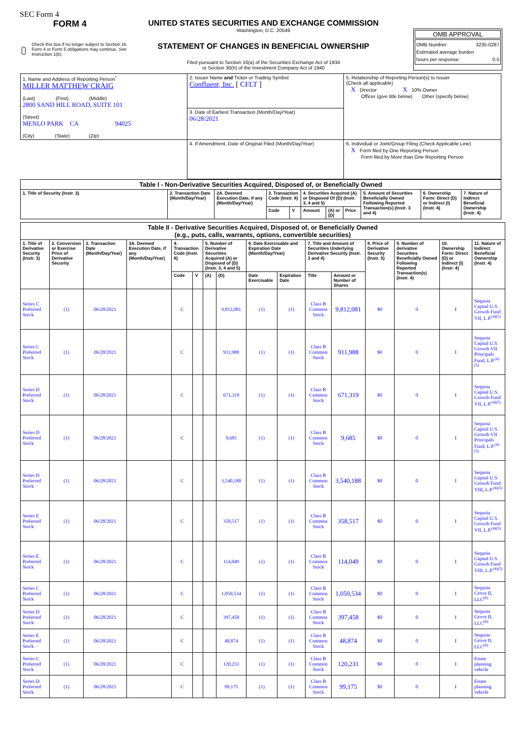SEC Form 4
FORM 4
Check this box if no longer subject to Section 16. Form 4 or Form 5 obligations may continue. See Instruction 1(b).
UNITED STATES SECURITIES AND EXCHANGE COMMISSION
Washington, D.C. 20549
STATEMENT OF CHANGES IN BENEFICIAL OWNERSHIP
Filed pursuant to Section 16(a) of the Securities Exchange Act of 1934
or Section 30(h) of the Investment Company Act of 1940
OMB APPROVAL
OMB Number: 3235-0287
Estimated average burden
hours per response: 0.5
| 1. Name and Address of Reporting Person<sup>*</sup> MILLER MATTHEW CRAIG (Last) (First) (Middle) 2800 SAND HILL ROAD, SUITE 101 (Street) MENLO PARK CA 94025 (City) (State) (Zip) | 2. Issuer Name and Ticker or Trading Symbol Confluent, Inc. [ CFLT ] | 5. Relationship of Reporting Person(s) to Issuer (Check all applicable) X Director X 10% Owner Officer (give title below) Other (specify below) |
| | 3. Date of Earliest Transaction (Month/Day/Year) 06/28/2021 | |
| | 4. If Amendment, Date of Original Filed (Month/Day/Year) | 6. Individual or Joint/Group Filing (Check Applicable Line) X Form filed by One Reporting Person Form filed by More than One Reporting Person |
| Table I - Non-Derivative Securities Acquired, Disposed of, or Beneficially Owned | | | | | | | | | | |
| 1. Title of Security (Instr. 3) | 2. Transaction Date (Month/Day/Year) | 2A. Deemed Execution Date, if any (Month/Day/Year) | 3. Transaction Code (Instr. 8) | | 4. Securities Acquired (A) or Disposed Of (D) (Instr. 3, 4 and 5) | | | 5. Amount of Securities Beneficially Owned Following Reported Transaction(s) (Instr. 3 and 4) | 6. Ownership Form: Direct (D) or Indirect (I) (Instr. 4) | 7. Nature of Indirect Beneficial Ownership (Instr. 4) |
| | | | Code | V | Amount | (A) or (D) | Price | | | |
| Table II - Derivative Securities Acquired, Disposed of, or Beneficially Owned (e.g., puts, calls, warrants, options, convertible securities) | | | | | | | | | | | | | | | |
| 1. Title of Derivative Security (Instr. 3) | 2. Conversion or Exercise Price of Derivative Security | 3. Transaction Date (Month/Day/Year) | 3A. Deemed Execution Date, if any (Month/Day/Year) | 4. Transaction Code (Instr. 8) | | 5. Number of Derivative Securities Acquired (A) or Disposed of (D) (Instr. 3, 4 and 5) | | 6. Date Exercisable and Expiration Date (Month/Day/Year) | | 7. Title and Amount of Securities Underlying Derivative Security (Instr. 3 and 4) | | 8. Price of Derivative Security (Instr. 5) | 9. Number of derivative Securities Beneficially Owned Following Reported Transaction(s) (Instr. 4) | 10. Ownership Form: Direct (D) or Indirect (I) (Instr. 4) | 11. Nature of Indirect Beneficial Ownership (Instr. 4) |
| | | | | Code | V | (A) | (D) | Date Exercisable | Expiration Date | Title | Amount or Number of Shares | | | | |
| Series C Preferred Stock | (1) | 06/28/2021 | | C | | | 9,812,081 | (1) | (1) | Class B Common Stock | 9,812,081 | $0 | 0 | I | Sequoia Capital U.S. Growth Fund VII, L.P.<sup>(4)(5)</sup> |
| Series C Preferred Stock | (1) | 06/28/2021 | | C | | | 911,988 | (1) | (1) | Class B Common Stock | 911,988 | $0 | 0 | I | Sequoia Capital U.S. Growth VII Principals Fund, L.P.<sup>(4)(5)</sup> |
| Series D Preferred Stock | (1) | 06/28/2021 | | C | | | 671,319 | (1) | (1) | Class B Common Stock | 671,319 | $0 | 0 | I | Sequoia Capital U.S. Growth Fund VII, L.P.<sup>(4)(5)</sup> |
| Series D Preferred Stock | (1) | 06/28/2021 | | C | | | 9,685 | (1) | (1) | Class B Common Stock | 9,685 | $0 | 0 | I | Sequoia Capital U.S. Growth VII Principals Fund, L.P.<sup>(4)(5)</sup> |
| Series D Preferred Stock | (1) | 06/28/2021 | | C | | | 3,540,188 | (1) | (1) | Class B Common Stock | 3,540,188 | $0 | 0 | I | Sequoia Capital U.S. Growth Fund VIII, L.P.<sup>(4)(5)</sup> |
| Series E Preferred Stock | (1) | 06/28/2021 | | C | | | 358,517 | (1) | (1) | Class B Common Stock | 358,517 | $0 | 0 | I | Sequoia Capital U.S. Growth Fund VII, L.P.<sup>(4)(5)</sup> |
| Series E Preferred Stock | (1) | 06/28/2021 | | C | | | 114,049 | (1) | (1) | Class B Common Stock | 114,049 | $0 | 0 | I | Sequoia Capital U.S. Growth Fund VIII, L.P.<sup>(4)(5)</sup> |
| Series C Preferred Stock | (1) | 06/28/2021 | | C | | | 1,050,534 | (1) | (1) | Class B Common Stock | 1,050,534 | $0 | 0 | I | Sequoia Grove II, LLC<sup>(6)</sup> |
| Series D Preferred Stock | (1) | 06/28/2021 | | C | | | 397,458 | (1) | (1) | Class B Common Stock | 397,458 | $0 | 0 | I | Sequoia Grove II, LLC<sup>(6)</sup> |
| Series E Preferred Stock | (1) | 06/28/2021 | | C | | | 48,874 | (1) | (1) | Class B Common Stock | 48,874 | $0 | 0 | I | Sequoia Grove II, LLC<sup>(6)</sup> |
| Series C Preferred Stock | (1) | 06/28/2021 | | C | | | 120,231 | (1) | (1) | Class B Common Stock | 120,231 | $0 | 0 | I | Estate planning vehicle |
| Series D Preferred Stock | (1) | 06/28/2021 | | C | | | 99,175 | (1) | (1) | Class B Common Stock | 99,175 | $0 | 0 | I | Estate planning vehicle |